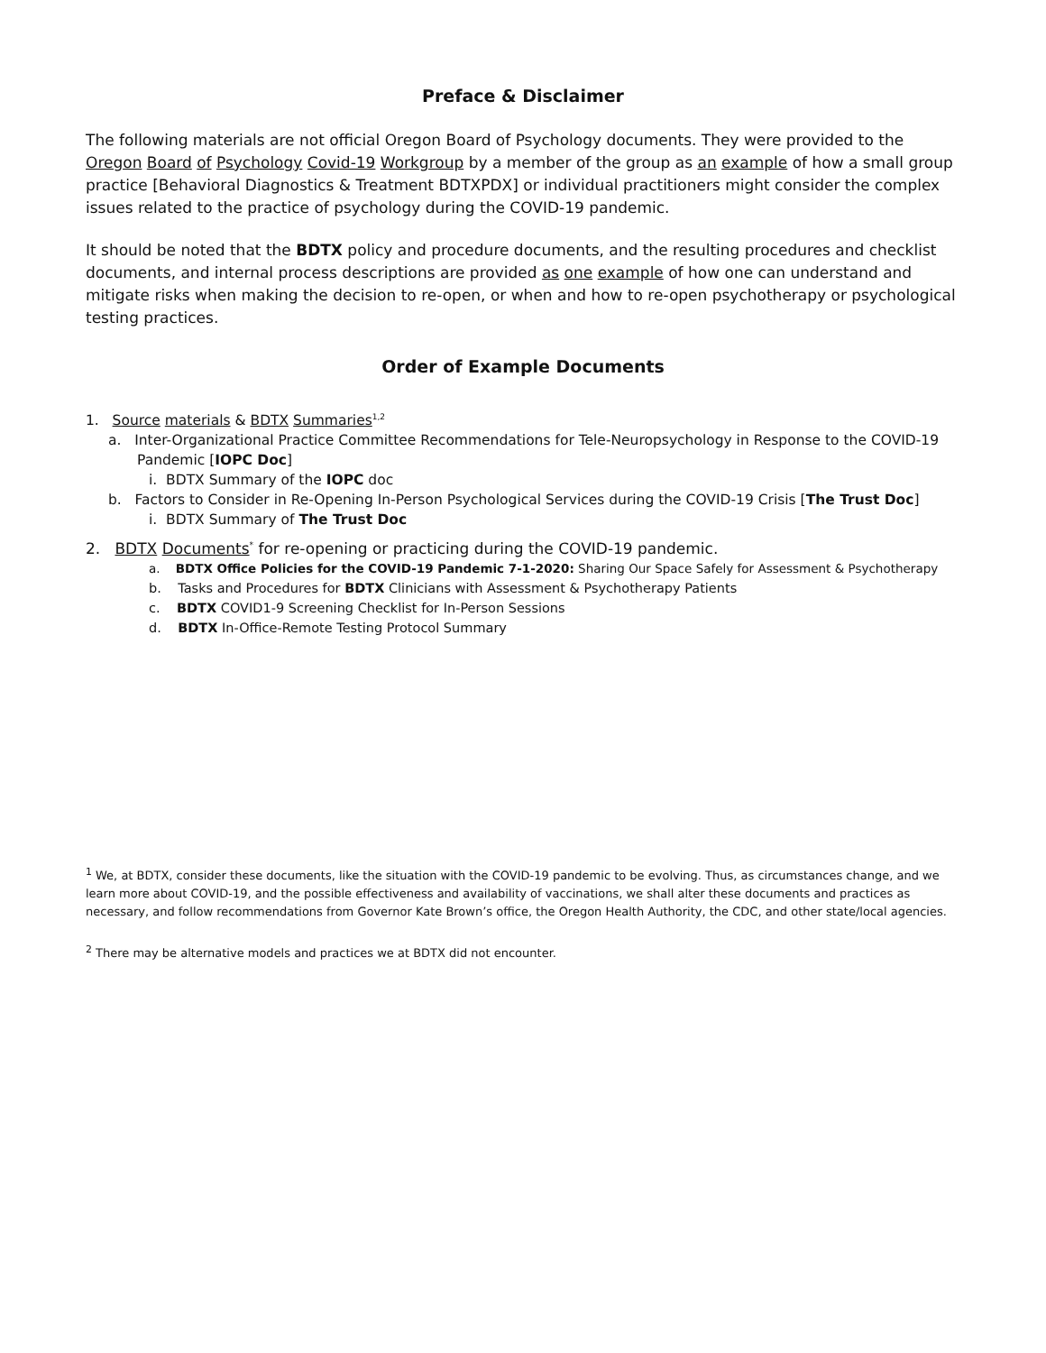Preface & Disclaimer
The following materials are not official Oregon Board of Psychology documents. They were provided to the Oregon Board of Psychology Covid-19 Workgroup by a member of the group as an example of how a small group practice [Behavioral Diagnostics & Treatment BDTXPDX] or individual practitioners might consider the complex issues related to the practice of psychology during the COVID-19 pandemic.
It should be noted that the BDTX policy and procedure documents, and the resulting procedures and checklist documents, and internal process descriptions are provided as one example of how one can understand and mitigate risks when making the decision to re-open, or when and how to re-open psychotherapy or psychological testing practices.
Order of Example Documents
1. Source materials & BDTX Summaries<sup>1,2</sup>
a. Inter-Organizational Practice Committee Recommendations for Tele-Neuropsychology in Response to the COVID-19 Pandemic [IOPC Doc]
i. BDTX Summary of the IOPC doc
b. Factors to Consider in Re-Opening In-Person Psychological Services during the COVID-19 Crisis [The Trust Doc]
i. BDTX Summary of The Trust Doc
2. BDTX Documents<sup>*</sup> for re-opening or practicing during the COVID-19 pandemic.
a. BDTX Office Policies for the COVID-19 Pandemic 7-1-2020: Sharing Our Space Safely for Assessment & Psychotherapy
b. Tasks and Procedures for BDTX Clinicians with Assessment & Psychotherapy Patients
c. BDTX COVID1-9 Screening Checklist for In-Person Sessions
d. BDTX In-Office-Remote Testing Protocol Summary
<sup>1</sup> We, at BDTX, consider these documents, like the situation with the COVID-19 pandemic to be evolving. Thus, as circumstances change, and we learn more about COVID-19, and the possible effectiveness and availability of vaccinations, we shall alter these documents and practices as necessary, and follow recommendations from Governor Kate Brown’s office, the Oregon Health Authority, the CDC, and other state/local agencies.
<sup>2</sup> There may be alternative models and practices we at BDTX did not encounter.